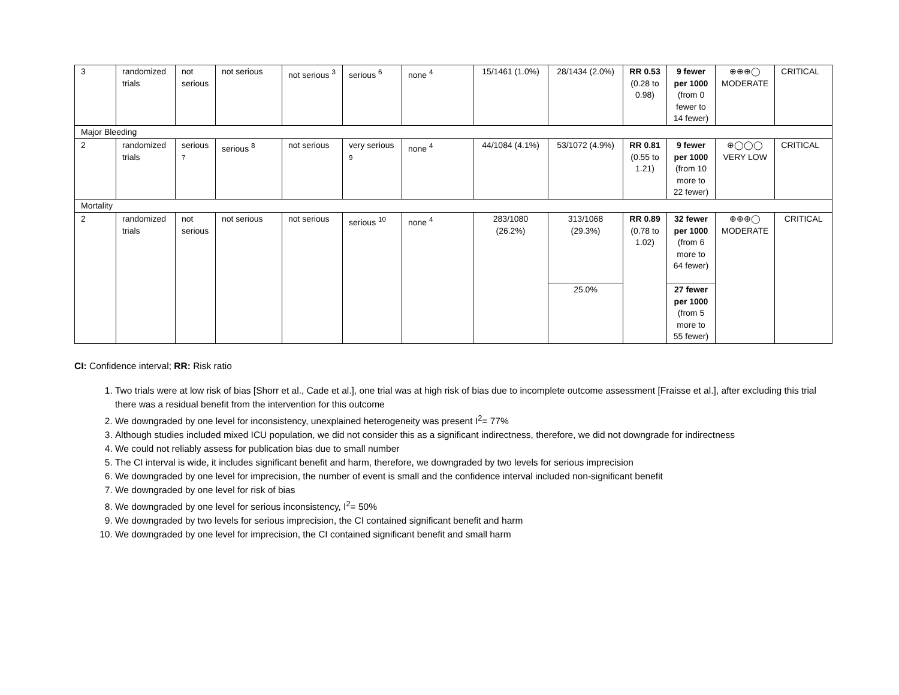| 3 | randomized trials | not serious | not serious | not serious <sup>3</sup> | serious <sup>6</sup> | none <sup>4</sup> | 15/1461 (1.0%) | 28/1434 (2.0%) | RR 0.53 (0.28 to 0.98) | 9 fewer per 1000 (from 0 fewer to 14 fewer) | ⊕⊕⊕◯ MODERATE | CRITICAL |
| Major Bleeding | | | | | | | | | | | | |
| 2 | randomized trials | serious <sup>7</sup> | serious <sup>8</sup> | not serious | very serious <sup>9</sup> | none <sup>4</sup> | 44/1084 (4.1%) | 53/1072 (4.9%) | RR 0.81 (0.55 to 1.21) | 9 fewer per 1000 (from 10 more to 22 fewer) | ⊕◯◯◯ VERY LOW | CRITICAL |
| Mortality | | | | | | | | | | | | |
| 2 | randomized trials | not serious | not serious | not serious | serious <sup>10</sup> | none <sup>4</sup> | 283/1080 (26.2%) | 313/1068 (29.3%) | RR 0.89 (0.78 to 1.02) | 32 fewer per 1000 (from 6 more to 64 fewer) | ⊕⊕⊕◯ MODERATE | CRITICAL |
| | | | | | | | | 25.0% | | 27 fewer per 1000 (from 5 more to 55 fewer) | | |
CI: Confidence interval; RR: Risk ratio
1. Two trials were at low risk of bias [Shorr et al., Cade et al.], one trial was at high risk of bias due to incomplete outcome assessment [Fraisse et al.], after excluding this trial there was a residual benefit from the intervention for this outcome
2. We downgraded by one level for inconsistency, unexplained heterogeneity was present I<sup>2</sup>= 77%
3. Although studies included mixed ICU population, we did not consider this as a significant indirectness, therefore, we did not downgrade for indirectness
4. We could not reliably assess for publication bias due to small number
5. The CI interval is wide, it includes significant benefit and harm, therefore, we downgraded by two levels for serious imprecision
6. We downgraded by one level for imprecision, the number of event is small and the confidence interval included non-significant benefit
7. We downgraded by one level for risk of bias
8. We downgraded by one level for serious inconsistency, I<sup>2</sup>= 50%
9. We downgraded by two levels for serious imprecision, the CI contained significant benefit and harm
10. We downgraded by one level for imprecision, the CI contained significant benefit and small harm